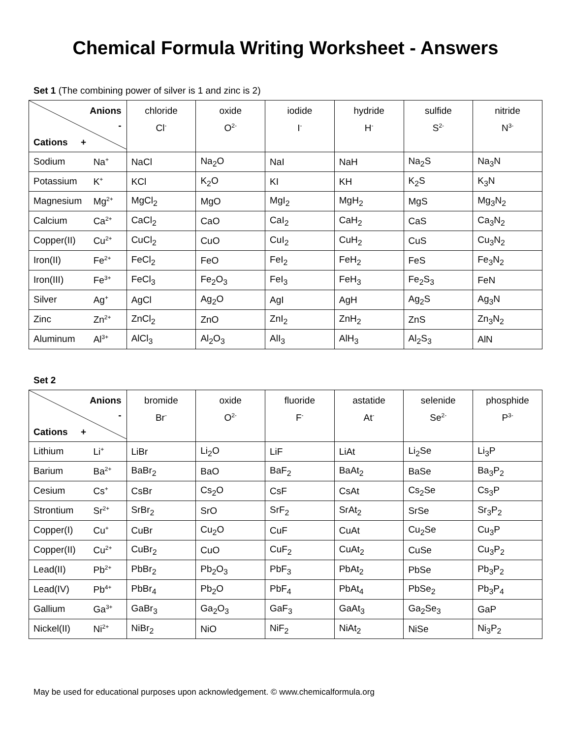Chemical Formula Writing Worksheet - Answers
Set 1 (The combining power of silver is 1 and zinc is 2)
| Anions - Cations + | chloride Cl<sup>-</sup> | oxide O<sup>2-</sup> | iodide I<sup>-</sup> | hydride H<sup>-</sup> | sulfide S<sup>2-</sup> | nitride N<sup>3-</sup> |
| --- | --- | --- | --- | --- | --- | --- |
| Sodium Na<sup>+</sup> | NaCl | Na<sub>2</sub>O | NaI | NaH | Na<sub>2</sub>S | Na<sub>3</sub>N |
| Potassium K<sup>+</sup> | KCl | K<sub>2</sub>O | KI | KH | K<sub>2</sub>S | K<sub>3</sub>N |
| Magnesium Mg<sup>2+</sup> | MgCl<sub>2</sub> | MgO | MgI<sub>2</sub> | MgH<sub>2</sub> | MgS | Mg<sub>3</sub>N<sub>2</sub> |
| Calcium Ca<sup>2+</sup> | CaCl<sub>2</sub> | CaO | CaI<sub>2</sub> | CaH<sub>2</sub> | CaS | Ca<sub>3</sub>N<sub>2</sub> |
| Copper(II) Cu<sup>2+</sup> | CuCl<sub>2</sub> | CuO | CuI<sub>2</sub> | CuH<sub>2</sub> | CuS | Cu<sub>3</sub>N<sub>2</sub> |
| Iron(II) Fe<sup>2+</sup> | FeCl<sub>2</sub> | FeO | FeI<sub>2</sub> | FeH<sub>2</sub> | FeS | Fe<sub>3</sub>N<sub>2</sub> |
| Iron(III) Fe<sup>3+</sup> | FeCl<sub>3</sub> | Fe<sub>2</sub>O<sub>3</sub> | FeI<sub>3</sub> | FeH<sub>3</sub> | Fe<sub>2</sub>S<sub>3</sub> | FeN |
| Silver Ag<sup>+</sup> | AgCl | Ag<sub>2</sub>O | AgI | AgH | Ag<sub>2</sub>S | Ag<sub>3</sub>N |
| Zinc Zn<sup>2+</sup> | ZnCl<sub>2</sub> | ZnO | ZnI<sub>2</sub> | ZnH<sub>2</sub> | ZnS | Zn<sub>3</sub>N<sub>2</sub> |
| Aluminum Al<sup>3+</sup> | AlCl<sub>3</sub> | Al<sub>2</sub>O<sub>3</sub> | AlI<sub>3</sub> | AlH<sub>3</sub> | Al<sub>2</sub>S<sub>3</sub> | AlN |
Set 2
| Anions - Cations + | bromide Br<sup>-</sup> | oxide O<sup>2-</sup> | fluoride F<sup>-</sup> | astatide At<sup>-</sup> | selenide Se<sup>2-</sup> | phosphide P<sup>3-</sup> |
| --- | --- | --- | --- | --- | --- | --- |
| Lithium Li<sup>+</sup> | LiBr | Li<sub>2</sub>O | LiF | LiAt | Li<sub>2</sub>Se | Li<sub>3</sub>P |
| Barium Ba<sup>2+</sup> | BaBr<sub>2</sub> | BaO | BaF<sub>2</sub> | BaAt<sub>2</sub> | BaSe | Ba<sub>3</sub>P<sub>2</sub> |
| Cesium Cs<sup>+</sup> | CsBr | Cs<sub>2</sub>O | CsF | CsAt | Cs<sub>2</sub>Se | Cs<sub>3</sub>P |
| Strontium Sr<sup>2+</sup> | SrBr<sub>2</sub> | SrO | SrF<sub>2</sub> | SrAt<sub>2</sub> | SrSe | Sr<sub>3</sub>P<sub>2</sub> |
| Copper(I) Cu<sup>+</sup> | CuBr | Cu<sub>2</sub>O | CuF | CuAt | Cu<sub>2</sub>Se | Cu<sub>3</sub>P |
| Copper(II) Cu<sup>2+</sup> | CuBr<sub>2</sub> | CuO | CuF<sub>2</sub> | CuAt<sub>2</sub> | CuSe | Cu<sub>3</sub>P<sub>2</sub> |
| Lead(II) Pb<sup>2+</sup> | PbBr<sub>2</sub> | Pb<sub>2</sub>O<sub>3</sub> | PbF<sub>3</sub> | PbAt<sub>2</sub> | PbSe | Pb<sub>3</sub>P<sub>2</sub> |
| Lead(IV) Pb<sup>4+</sup> | PbBr<sub>4</sub> | Pb<sub>2</sub>O | PbF<sub>4</sub> | PbAt<sub>4</sub> | PbSe<sub>2</sub> | Pb<sub>3</sub>P<sub>4</sub> |
| Gallium Ga<sup>3+</sup> | GaBr<sub>3</sub> | Ga<sub>2</sub>O<sub>3</sub> | GaF<sub>3</sub> | GaAt<sub>3</sub> | Ga<sub>2</sub>Se<sub>3</sub> | GaP |
| Nickel(II) Ni<sup>2+</sup> | NiBr<sub>2</sub> | NiO | NiF<sub>2</sub> | NiAt<sub>2</sub> | NiSe | Ni<sub>3</sub>P<sub>2</sub> |
May be used for educational purposes upon acknowledgement. © www.chemicalformula.org